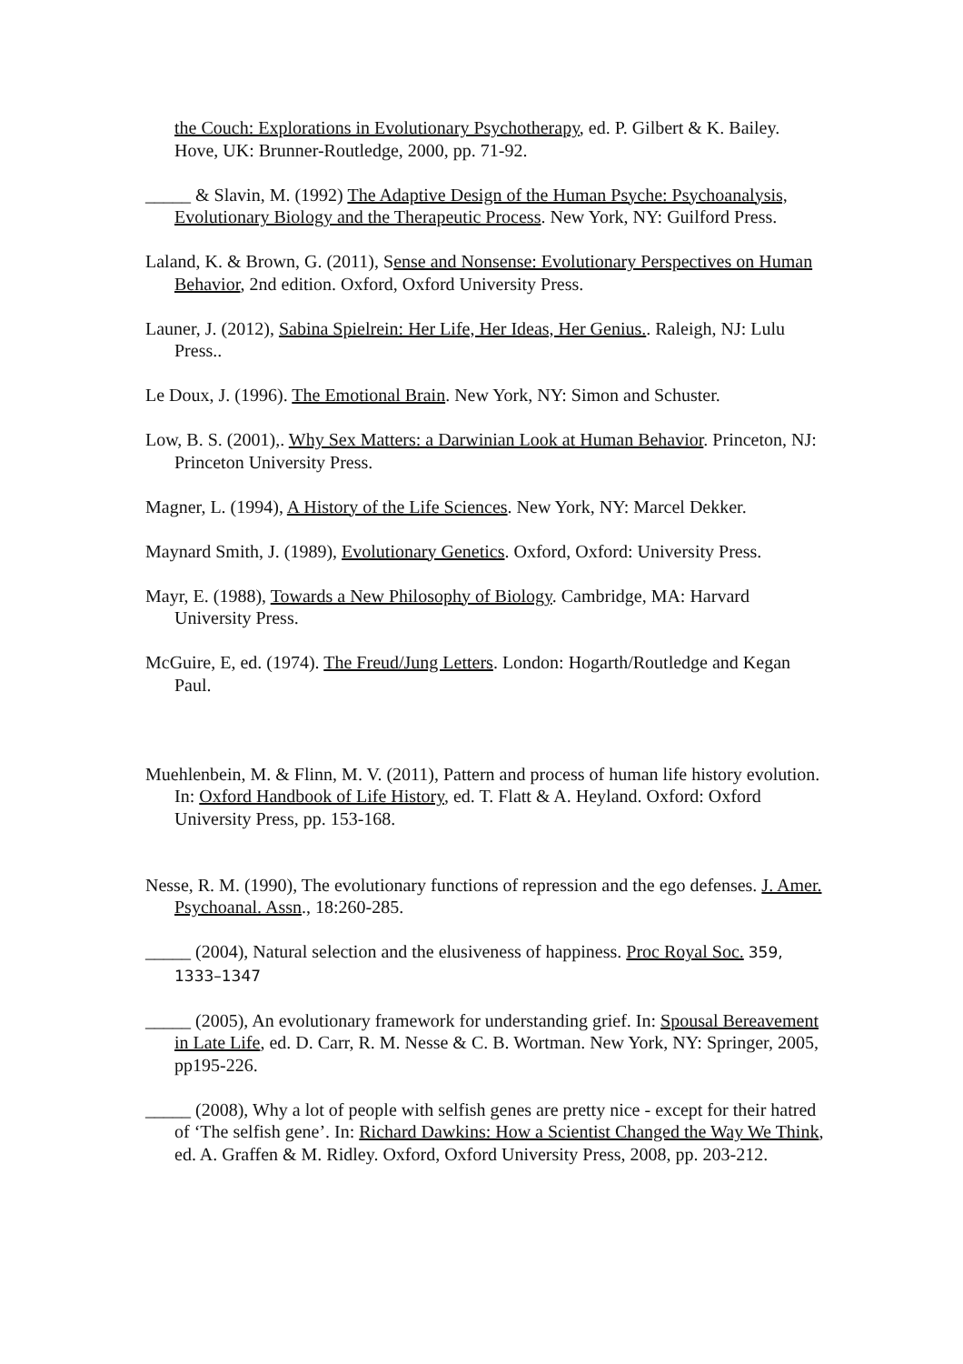the Couch: Explorations in Evolutionary Psychotherapy, ed. P. Gilbert & K. Bailey. Hove, UK: Brunner-Routledge, 2000, pp. 71-92.
_____ & Slavin, M. (1992) The Adaptive Design of the Human Psyche: Psychoanalysis, Evolutionary Biology and the Therapeutic Process. New York, NY: Guilford Press.
Laland, K. & Brown, G. (2011), Sense and Nonsense: Evolutionary Perspectives on Human Behavior, 2nd edition. Oxford, Oxford University Press.
Launer, J. (2012), Sabina Spielrein: Her Life, Her Ideas, Her Genius.. Raleigh, NJ: Lulu Press..
Le Doux, J. (1996). The Emotional Brain. New York, NY: Simon and Schuster.
Low, B. S. (2001),. Why Sex Matters: a Darwinian Look at Human Behavior. Princeton, NJ: Princeton University Press.
Magner, L. (1994), A History of the Life Sciences. New York, NY: Marcel Dekker.
Maynard Smith, J. (1989), Evolutionary Genetics. Oxford, Oxford: University Press.
Mayr, E. (1988), Towards a New Philosophy of Biology. Cambridge, MA: Harvard University Press.
McGuire, E, ed. (1974). The Freud/Jung Letters. London: Hogarth/Routledge and Kegan Paul.
Muehlenbein, M. & Flinn, M. V. (2011), Pattern and process of human life history evolution. In: Oxford Handbook of Life History, ed. T. Flatt & A. Heyland. Oxford: Oxford University Press, pp. 153-168.
Nesse, R. M. (1990), The evolutionary functions of repression and the ego defenses. J. Amer. Psychoanal. Assn., 18:260-285.
_____ (2004), Natural selection and the elusiveness of happiness. Proc Royal Soc. 359, 1333–1347
_____ (2005), An evolutionary framework for understanding grief. In: Spousal Bereavement in Late Life, ed. D. Carr, R. M. Nesse & C. B. Wortman. New York, NY: Springer, 2005, pp195-226.
_____ (2008), Why a lot of people with selfish genes are pretty nice - except for their hatred of ‘The selfish gene’. In: Richard Dawkins: How a Scientist Changed the Way We Think, ed. A. Graffen & M. Ridley. Oxford, Oxford University Press, 2008, pp. 203-212.